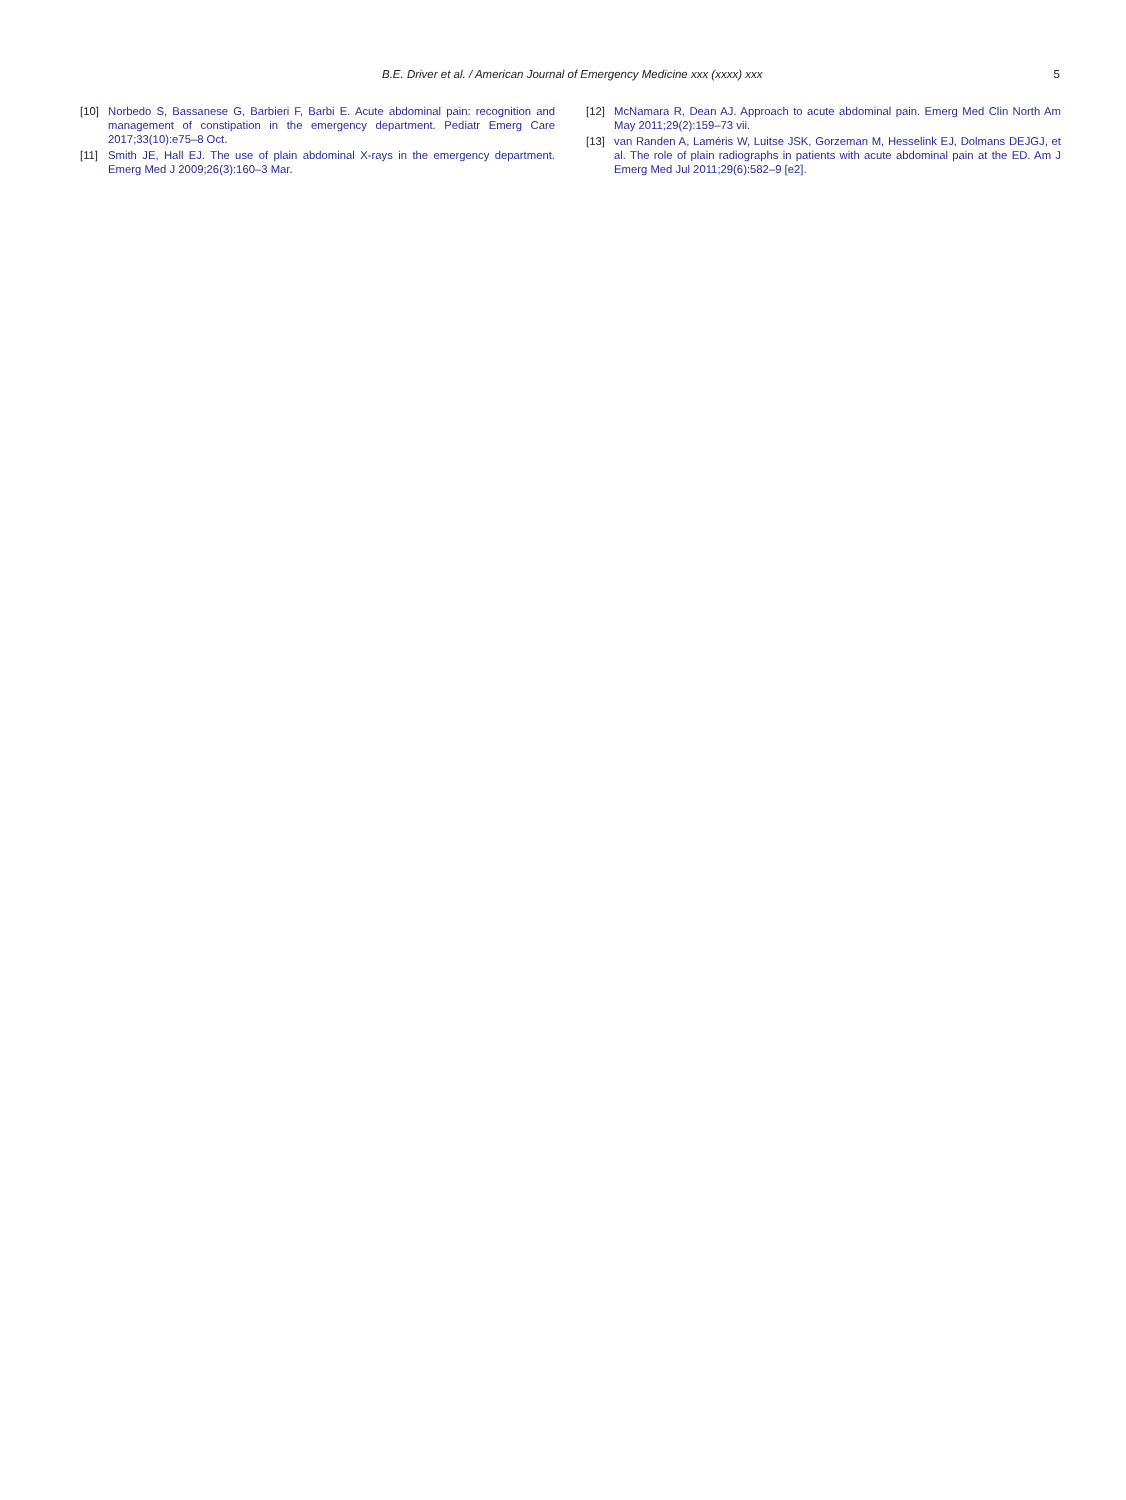B.E. Driver et al. / American Journal of Emergency Medicine xxx (xxxx) xxx 5
[10] Norbedo S, Bassanese G, Barbieri F, Barbi E. Acute abdominal pain: recognition and management of constipation in the emergency department. Pediatr Emerg Care 2017;33(10):e75–8 Oct.
[11] Smith JE, Hall EJ. The use of plain abdominal X-rays in the emergency department. Emerg Med J 2009;26(3):160–3 Mar.
[12] McNamara R, Dean AJ. Approach to acute abdominal pain. Emerg Med Clin North Am May 2011;29(2):159–73 vii.
[13] van Randen A, Laméris W, Luitse JSK, Gorzeman M, Hesselink EJ, Dolmans DEJGJ, et al. The role of plain radiographs in patients with acute abdominal pain at the ED. Am J Emerg Med Jul 2011;29(6):582–9 [e2].